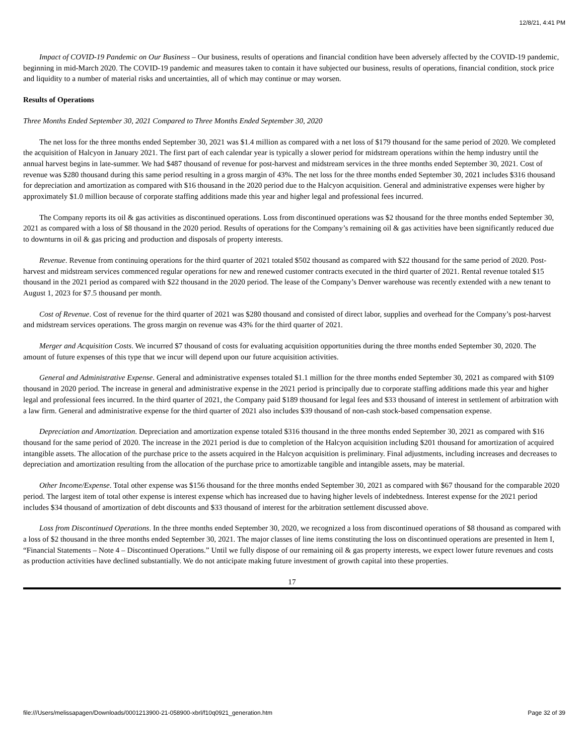12/8/21, 4:41 PM
Impact of COVID-19 Pandemic on Our Business – Our business, results of operations and financial condition have been adversely affected by the COVID-19 pandemic, beginning in mid-March 2020. The COVID-19 pandemic and measures taken to contain it have subjected our business, results of operations, financial condition, stock price and liquidity to a number of material risks and uncertainties, all of which may continue or may worsen.
Results of Operations
Three Months Ended September 30, 2021 Compared to Three Months Ended September 30, 2020
The net loss for the three months ended September 30, 2021 was $1.4 million as compared with a net loss of $179 thousand for the same period of 2020. We completed the acquisition of Halcyon in January 2021. The first part of each calendar year is typically a slower period for midstream operations within the hemp industry until the annual harvest begins in late-summer. We had $487 thousand of revenue for post-harvest and midstream services in the three months ended September 30, 2021. Cost of revenue was $280 thousand during this same period resulting in a gross margin of 43%. The net loss for the three months ended September 30, 2021 includes $316 thousand for depreciation and amortization as compared with $16 thousand in the 2020 period due to the Halcyon acquisition. General and administrative expenses were higher by approximately $1.0 million because of corporate staffing additions made this year and higher legal and professional fees incurred.
The Company reports its oil & gas activities as discontinued operations. Loss from discontinued operations was $2 thousand for the three months ended September 30, 2021 as compared with a loss of $8 thousand in the 2020 period. Results of operations for the Company’s remaining oil & gas activities have been significantly reduced due to downturns in oil & gas pricing and production and disposals of property interests.
Revenue. Revenue from continuing operations for the third quarter of 2021 totaled $502 thousand as compared with $22 thousand for the same period of 2020. Post-harvest and midstream services commenced regular operations for new and renewed customer contracts executed in the third quarter of 2021. Rental revenue totaled $15 thousand in the 2021 period as compared with $22 thousand in the 2020 period. The lease of the Company’s Denver warehouse was recently extended with a new tenant to August 1, 2023 for $7.5 thousand per month.
Cost of Revenue. Cost of revenue for the third quarter of 2021 was $280 thousand and consisted of direct labor, supplies and overhead for the Company’s post-harvest and midstream services operations. The gross margin on revenue was 43% for the third quarter of 2021.
Merger and Acquisition Costs. We incurred $7 thousand of costs for evaluating acquisition opportunities during the three months ended September 30, 2020. The amount of future expenses of this type that we incur will depend upon our future acquisition activities.
General and Administrative Expense. General and administrative expenses totaled $1.1 million for the three months ended September 30, 2021 as compared with $109 thousand in 2020 period. The increase in general and administrative expense in the 2021 period is principally due to corporate staffing additions made this year and higher legal and professional fees incurred. In the third quarter of 2021, the Company paid $189 thousand for legal fees and $33 thousand of interest in settlement of arbitration with a law firm. General and administrative expense for the third quarter of 2021 also includes $39 thousand of non-cash stock-based compensation expense.
Depreciation and Amortization. Depreciation and amortization expense totaled $316 thousand in the three months ended September 30, 2021 as compared with $16 thousand for the same period of 2020. The increase in the 2021 period is due to completion of the Halcyon acquisition including $201 thousand for amortization of acquired intangible assets. The allocation of the purchase price to the assets acquired in the Halcyon acquisition is preliminary. Final adjustments, including increases and decreases to depreciation and amortization resulting from the allocation of the purchase price to amortizable tangible and intangible assets, may be material.
Other Income/Expense. Total other expense was $156 thousand for the three months ended September 30, 2021 as compared with $67 thousand for the comparable 2020 period. The largest item of total other expense is interest expense which has increased due to having higher levels of indebtedness. Interest expense for the 2021 period includes $34 thousand of amortization of debt discounts and $33 thousand of interest for the arbitration settlement discussed above.
Loss from Discontinued Operations. In the three months ended September 30, 2020, we recognized a loss from discontinued operations of $8 thousand as compared with a loss of $2 thousand in the three months ended September 30, 2021. The major classes of line items constituting the loss on discontinued operations are presented in Item I, “Financial Statements – Note 4 – Discontinued Operations.” Until we fully dispose of our remaining oil & gas property interests, we expect lower future revenues and costs as production activities have declined substantially. We do not anticipate making future investment of growth capital into these properties.
17
file:///Users/melissapagen/Downloads/0001213900-21-058900-xbrl/f10q0921_generation.htm Page 32 of 39